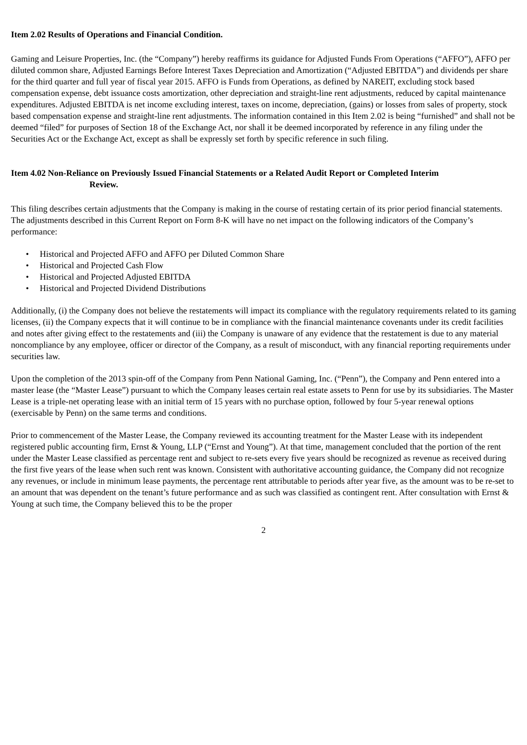Item 2.02 Results of Operations and Financial Condition.
Gaming and Leisure Properties, Inc. (the “Company”) hereby reaffirms its guidance for Adjusted Funds From Operations (“AFFO”), AFFO per diluted common share, Adjusted Earnings Before Interest Taxes Depreciation and Amortization (“Adjusted EBITDA”) and dividends per share for the third quarter and full year of fiscal year 2015. AFFO is Funds from Operations, as defined by NAREIT, excluding stock based compensation expense, debt issuance costs amortization, other depreciation and straight-line rent adjustments, reduced by capital maintenance expenditures. Adjusted EBITDA is net income excluding interest, taxes on income, depreciation, (gains) or losses from sales of property, stock based compensation expense and straight-line rent adjustments. The information contained in this Item 2.02 is being “furnished” and shall not be deemed “filed” for purposes of Section 18 of the Exchange Act, nor shall it be deemed incorporated by reference in any filing under the Securities Act or the Exchange Act, except as shall be expressly set forth by specific reference in such filing.
Item 4.02 Non-Reliance on Previously Issued Financial Statements or a Related Audit Report or Completed Interim
Review.
This filing describes certain adjustments that the Company is making in the course of restating certain of its prior period financial statements. The adjustments described in this Current Report on Form 8-K will have no net impact on the following indicators of the Company’s performance:
• Historical and Projected AFFO and AFFO per Diluted Common Share
• Historical and Projected Cash Flow
• Historical and Projected Adjusted EBITDA
• Historical and Projected Dividend Distributions
Additionally, (i) the Company does not believe the restatements will impact its compliance with the regulatory requirements related to its gaming licenses, (ii) the Company expects that it will continue to be in compliance with the financial maintenance covenants under its credit facilities and notes after giving effect to the restatements and (iii) the Company is unaware of any evidence that the restatement is due to any material noncompliance by any employee, officer or director of the Company, as a result of misconduct, with any financial reporting requirements under securities law.
Upon the completion of the 2013 spin-off of the Company from Penn National Gaming, Inc. (“Penn”), the Company and Penn entered into a master lease (the “Master Lease”) pursuant to which the Company leases certain real estate assets to Penn for use by its subsidiaries. The Master Lease is a triple-net operating lease with an initial term of 15 years with no purchase option, followed by four 5-year renewal options (exercisable by Penn) on the same terms and conditions.
Prior to commencement of the Master Lease, the Company reviewed its accounting treatment for the Master Lease with its independent registered public accounting firm, Ernst & Young, LLP (“Ernst and Young”). At that time, management concluded that the portion of the rent under the Master Lease classified as percentage rent and subject to re-sets every five years should be recognized as revenue as received during the first five years of the lease when such rent was known. Consistent with authoritative accounting guidance, the Company did not recognize any revenues, or include in minimum lease payments, the percentage rent attributable to periods after year five, as the amount was to be re-set to an amount that was dependent on the tenant’s future performance and as such was classified as contingent rent. After consultation with Ernst & Young at such time, the Company believed this to be the proper
2